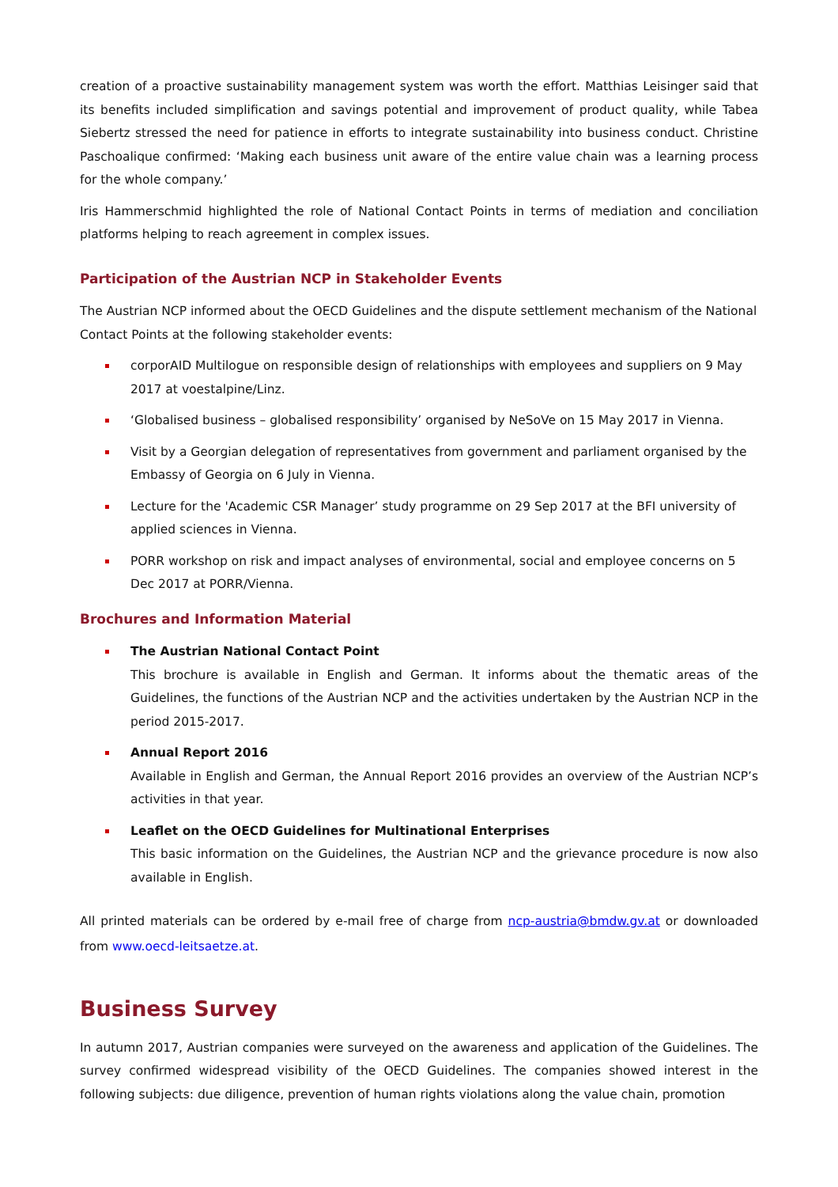creation of a proactive sustainability management system was worth the effort. Matthias Leisinger said that its benefits included simplification and savings potential and improvement of product quality, while Tabea Siebertz stressed the need for patience in efforts to integrate sustainability into business conduct. Christine Paschoalique confirmed: ‘Making each business unit aware of the entire value chain was a learning process for the whole company.’
Iris Hammerschmid highlighted the role of National Contact Points in terms of mediation and conciliation platforms helping to reach agreement in complex issues.
Participation of the Austrian NCP in Stakeholder Events
The Austrian NCP informed about the OECD Guidelines and the dispute settlement mechanism of the National Contact Points at the following stakeholder events:
corporAID Multilogue on responsible design of relationships with employees and suppliers on 9 May 2017 at voestalpine/Linz.
‘Globalised business – globalised responsibility’ organised by NeSoVe on 15 May 2017 in Vienna.
Visit by a Georgian delegation of representatives from government and parliament organised by the Embassy of Georgia on 6 July in Vienna.
Lecture for the 'Academic CSR Manager’ study programme on 29 Sep 2017 at the BFI university of applied sciences in Vienna.
PORR workshop on risk and impact analyses of environmental, social and employee concerns on 5 Dec 2017 at PORR/Vienna.
Brochures and Information Material
The Austrian National Contact Point
This brochure is available in English and German. It informs about the thematic areas of the Guidelines, the functions of the Austrian NCP and the activities undertaken by the Austrian NCP in the period 2015-2017.
Annual Report 2016
Available in English and German, the Annual Report 2016 provides an overview of the Austrian NCP’s activities in that year.
Leaflet on the OECD Guidelines for Multinational Enterprises
This basic information on the Guidelines, the Austrian NCP and the grievance procedure is now also available in English.
All printed materials can be ordered by e-mail free of charge from ncp-austria@bmdw.gv.at or downloaded from www.oecd-leitsaetze.at.
Business Survey
In autumn 2017, Austrian companies were surveyed on the awareness and application of the Guidelines. The survey confirmed widespread visibility of the OECD Guidelines. The companies showed interest in the following subjects: due diligence, prevention of human rights violations along the value chain, promotion